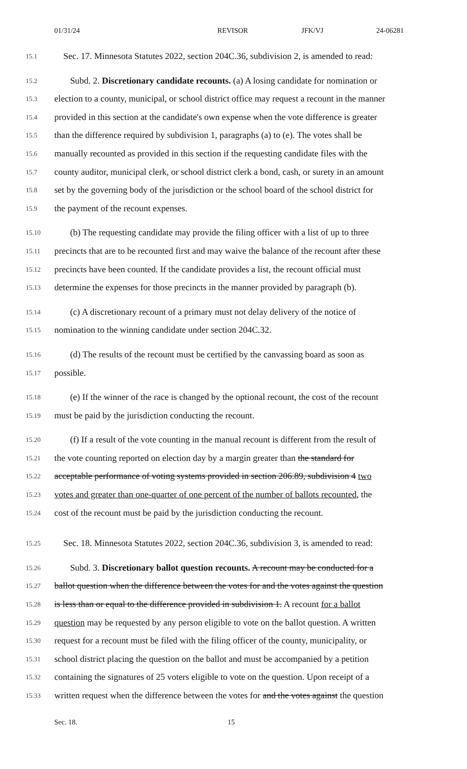01/31/24 REVISOR JFK/VJ 24-06281
15.1 Sec. 17. Minnesota Statutes 2022, section 204C.36, subdivision 2, is amended to read:
15.2 Subd. 2. Discretionary candidate recounts. (a) A losing candidate for nomination or
15.3 election to a county, municipal, or school district office may request a recount in the manner
15.4 provided in this section at the candidate's own expense when the vote difference is greater
15.5 than the difference required by subdivision 1, paragraphs (a) to (e). The votes shall be
15.6 manually recounted as provided in this section if the requesting candidate files with the
15.7 county auditor, municipal clerk, or school district clerk a bond, cash, or surety in an amount
15.8 set by the governing body of the jurisdiction or the school board of the school district for
15.9 the payment of the recount expenses.
15.10 (b) The requesting candidate may provide the filing officer with a list of up to three
15.11 precincts that are to be recounted first and may waive the balance of the recount after these
15.12 precincts have been counted. If the candidate provides a list, the recount official must
15.13 determine the expenses for those precincts in the manner provided by paragraph (b).
15.14 (c) A discretionary recount of a primary must not delay delivery of the notice of
15.15 nomination to the winning candidate under section 204C.32.
15.16 (d) The results of the recount must be certified by the canvassing board as soon as
15.17 possible.
15.18 (e) If the winner of the race is changed by the optional recount, the cost of the recount
15.19 must be paid by the jurisdiction conducting the recount.
15.20 (f) If a result of the vote counting in the manual recount is different from the result of
15.21 the vote counting reported on election day by a margin greater than the standard for
15.22 acceptable performance of voting systems provided in section 206.89, subdivision 4 two
15.23 votes and greater than one-quarter of one percent of the number of ballots recounted, the
15.24 cost of the recount must be paid by the jurisdiction conducting the recount.
15.25 Sec. 18. Minnesota Statutes 2022, section 204C.36, subdivision 3, is amended to read:
15.26 Subd. 3. Discretionary ballot question recounts. A recount may be conducted for a
15.27 ballot question when the difference between the votes for and the votes against the question
15.28 is less than or equal to the difference provided in subdivision 1. A recount for a ballot
15.29 question may be requested by any person eligible to vote on the ballot question. A written
15.30 request for a recount must be filed with the filing officer of the county, municipality, or
15.31 school district placing the question on the ballot and must be accompanied by a petition
15.32 containing the signatures of 25 voters eligible to vote on the question. Upon receipt of a
15.33 written request when the difference between the votes for and the votes against the question
Sec. 18. 15